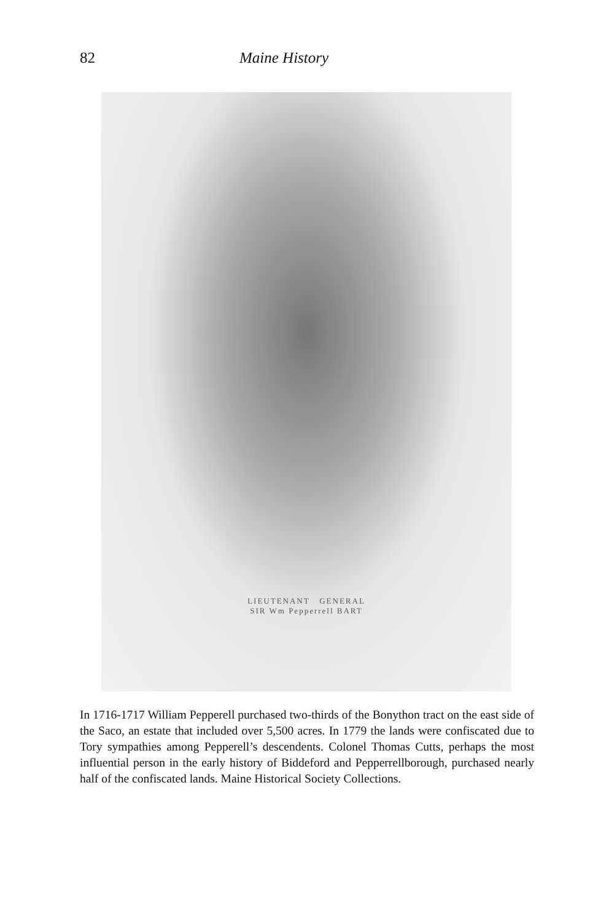82 Maine History
LIEUTENANT GENERAL
SIR Wm Pepperrell BART
In 1716-1717 William Pepperell purchased two-thirds of the Bonython tract on the east side of the Saco, an estate that included over 5,500 acres. In 1779 the lands were confiscated due to Tory sympathies among Pepperell’s descendents. Colonel Thomas Cutts, perhaps the most influential person in the early history of Biddeford and Pepperrellborough, purchased nearly half of the confiscated lands. Maine Historical Society Collections.